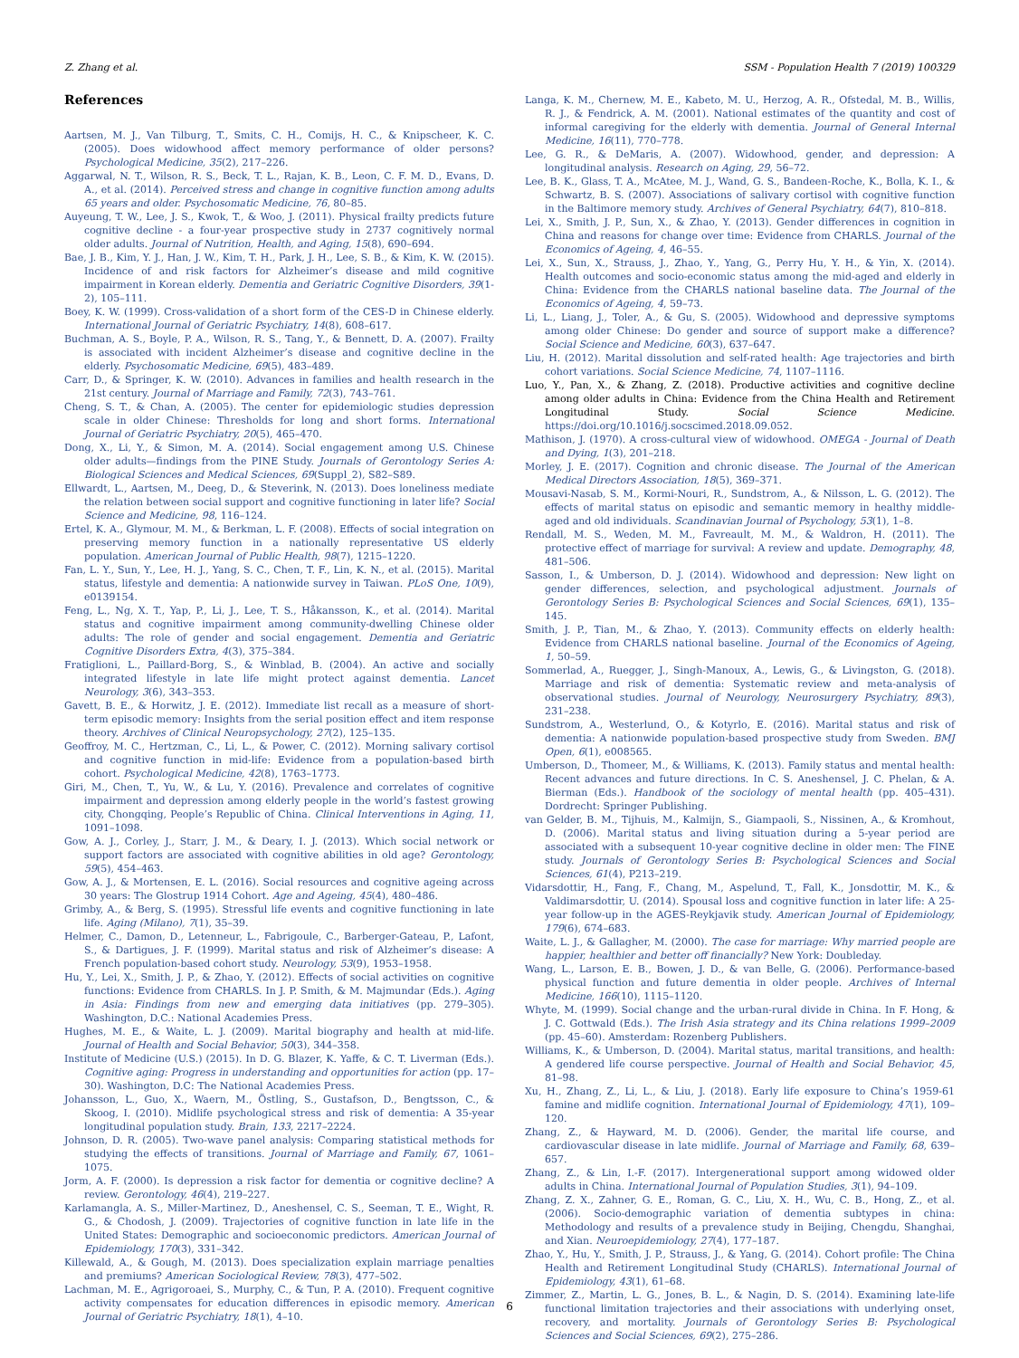Z. Zhang et al. SSM - Population Health 7 (2019) 100329
References
Aartsen, M. J., Van Tilburg, T., Smits, C. H., Comijs, H. C., & Knipscheer, K. C. (2005). Does widowhood affect memory performance of older persons? Psychological Medicine, 35(2), 217–226.
Aggarwal, N. T., Wilson, R. S., Beck, T. L., Rajan, K. B., Leon, C. F. M. D., Evans, D. A., et al. (2014). Perceived stress and change in cognitive function among adults 65 years and older. Psychosomatic Medicine, 76, 80–85.
Auyeung, T. W., Lee, J. S., Kwok, T., & Woo, J. (2011). Physical frailty predicts future cognitive decline - a four-year prospective study in 2737 cognitively normal older adults. Journal of Nutrition, Health, and Aging, 15(8), 690–694.
Bae, J. B., Kim, Y. J., Han, J. W., Kim, T. H., Park, J. H., Lee, S. B., & Kim, K. W. (2015). Incidence of and risk factors for Alzheimer’s disease and mild cognitive impairment in Korean elderly. Dementia and Geriatric Cognitive Disorders, 39(1-2), 105–111.
Boey, K. W. (1999). Cross-validation of a short form of the CES-D in Chinese elderly. International Journal of Geriatric Psychiatry, 14(8), 608–617.
Buchman, A. S., Boyle, P. A., Wilson, R. S., Tang, Y., & Bennett, D. A. (2007). Frailty is associated with incident Alzheimer’s disease and cognitive decline in the elderly. Psychosomatic Medicine, 69(5), 483–489.
Carr, D., & Springer, K. W. (2010). Advances in families and health research in the 21st century. Journal of Marriage and Family, 72(3), 743–761.
Cheng, S. T., & Chan, A. (2005). The center for epidemiologic studies depression scale in older Chinese: Thresholds for long and short forms. International Journal of Geriatric Psychiatry, 20(5), 465–470.
Dong, X., Li, Y., & Simon, M. A. (2014). Social engagement among U.S. Chinese older adults—findings from the PINE Study. Journals of Gerontology Series A: Biological Sciences and Medical Sciences, 69(Suppl_2), S82–S89.
Ellwardt, L., Aartsen, M., Deeg, D., & Steverink, N. (2013). Does loneliness mediate the relation between social support and cognitive functioning in later life? Social Science and Medicine, 98, 116–124.
Ertel, K. A., Glymour, M. M., & Berkman, L. F. (2008). Effects of social integration on preserving memory function in a nationally representative US elderly population. American Journal of Public Health, 98(7), 1215–1220.
Fan, L. Y., Sun, Y., Lee, H. J., Yang, S. C., Chen, T. F., Lin, K. N., et al. (2015). Marital status, lifestyle and dementia: A nationwide survey in Taiwan. PLoS One, 10(9), e0139154.
Feng, L., Ng, X. T., Yap, P., Li, J., Lee, T. S., Håkansson, K., et al. (2014). Marital status and cognitive impairment among community-dwelling Chinese older adults: The role of gender and social engagement. Dementia and Geriatric Cognitive Disorders Extra, 4(3), 375–384.
Fratiglioni, L., Paillard-Borg, S., & Winblad, B. (2004). An active and socially integrated lifestyle in late life might protect against dementia. Lancet Neurology, 3(6), 343–353.
Gavett, B. E., & Horwitz, J. E. (2012). Immediate list recall as a measure of short-term episodic memory: Insights from the serial position effect and item response theory. Archives of Clinical Neuropsychology, 27(2), 125–135.
Geoffroy, M. C., Hertzman, C., Li, L., & Power, C. (2012). Morning salivary cortisol and cognitive function in mid-life: Evidence from a population-based birth cohort. Psychological Medicine, 42(8), 1763–1773.
Giri, M., Chen, T., Yu, W., & Lu, Y. (2016). Prevalence and correlates of cognitive impairment and depression among elderly people in the world’s fastest growing city, Chongqing, People’s Republic of China. Clinical Interventions in Aging, 11, 1091–1098.
Gow, A. J., Corley, J., Starr, J. M., & Deary, I. J. (2013). Which social network or support factors are associated with cognitive abilities in old age? Gerontology, 59(5), 454–463.
Gow, A. J., & Mortensen, E. L. (2016). Social resources and cognitive ageing across 30 years: The Glostrup 1914 Cohort. Age and Ageing, 45(4), 480–486.
Grimby, A., & Berg, S. (1995). Stressful life events and cognitive functioning in late life. Aging (Milano), 7(1), 35–39.
Helmer, C., Damon, D., Letenneur, L., Fabrigoule, C., Barberger-Gateau, P., Lafont, S., & Dartigues, J. F. (1999). Marital status and risk of Alzheimer’s disease: A French population-based cohort study. Neurology, 53(9), 1953–1958.
Hu, Y., Lei, X., Smith, J. P., & Zhao, Y. (2012). Effects of social activities on cognitive functions: Evidence from CHARLS. In J. P. Smith, & M. Majmundar (Eds.). Aging in Asia: Findings from new and emerging data initiatives (pp. 279–305). Washington, D.C.: National Academies Press.
Hughes, M. E., & Waite, L. J. (2009). Marital biography and health at mid-life. Journal of Health and Social Behavior, 50(3), 344–358.
Institute of Medicine (U.S.) (2015). In D. G. Blazer, K. Yaffe, & C. T. Liverman (Eds.). Cognitive aging: Progress in understanding and opportunities for action (pp. 17–30). Washington, D.C: The National Academies Press.
Johansson, L., Guo, X., Waern, M., Östling, S., Gustafson, D., Bengtsson, C., & Skoog, I. (2010). Midlife psychological stress and risk of dementia: A 35-year longitudinal population study. Brain, 133, 2217–2224.
Johnson, D. R. (2005). Two-wave panel analysis: Comparing statistical methods for studying the effects of transitions. Journal of Marriage and Family, 67, 1061–1075.
Jorm, A. F. (2000). Is depression a risk factor for dementia or cognitive decline? A review. Gerontology, 46(4), 219–227.
Karlamangla, A. S., Miller-Martinez, D., Aneshensel, C. S., Seeman, T. E., Wight, R. G., & Chodosh, J. (2009). Trajectories of cognitive function in late life in the United States: Demographic and socioeconomic predictors. American Journal of Epidemiology, 170(3), 331–342.
Killewald, A., & Gough, M. (2013). Does specialization explain marriage penalties and premiums? American Sociological Review, 78(3), 477–502.
Lachman, M. E., Agrigoroaei, S., Murphy, C., & Tun, P. A. (2010). Frequent cognitive activity compensates for education differences in episodic memory. American Journal of Geriatric Psychiatry, 18(1), 4–10.
Langa, K. M., Chernew, M. E., Kabeto, M. U., Herzog, A. R., Ofstedal, M. B., Willis, R. J., & Fendrick, A. M. (2001). National estimates of the quantity and cost of informal caregiving for the elderly with dementia. Journal of General Internal Medicine, 16(11), 770–778.
Lee, G. R., & DeMaris, A. (2007). Widowhood, gender, and depression: A longitudinal analysis. Research on Aging, 29, 56–72.
Lee, B. K., Glass, T. A., McAtee, M. J., Wand, G. S., Bandeen-Roche, K., Bolla, K. I., & Schwartz, B. S. (2007). Associations of salivary cortisol with cognitive function in the Baltimore memory study. Archives of General Psychiatry, 64(7), 810–818.
Lei, X., Smith, J. P., Sun, X., & Zhao, Y. (2013). Gender differences in cognition in China and reasons for change over time: Evidence from CHARLS. Journal of the Economics of Ageing, 4, 46–55.
Lei, X., Sun, X., Strauss, J., Zhao, Y., Yang, G., Perry Hu, Y. H., & Yin, X. (2014). Health outcomes and socio-economic status among the mid-aged and elderly in China: Evidence from the CHARLS national baseline data. The Journal of the Economics of Ageing, 4, 59–73.
Li, L., Liang, J., Toler, A., & Gu, S. (2005). Widowhood and depressive symptoms among older Chinese: Do gender and source of support make a difference? Social Science and Medicine, 60(3), 637–647.
Liu, H. (2012). Marital dissolution and self-rated health: Age trajectories and birth cohort variations. Social Science Medicine, 74, 1107–1116.
Luo, Y., Pan, X., & Zhang, Z. (2018). Productive activities and cognitive decline among older adults in China: Evidence from the China Health and Retirement Longitudinal Study. Social Science Medicine. https://doi.org/10.1016/j.socscimed.2018.09.052.
Mathison, J. (1970). A cross-cultural view of widowhood. OMEGA - Journal of Death and Dying, 1(3), 201–218.
Morley, J. E. (2017). Cognition and chronic disease. The Journal of the American Medical Directors Association, 18(5), 369–371.
Mousavi-Nasab, S. M., Kormi-Nouri, R., Sundstrom, A., & Nilsson, L. G. (2012). The effects of marital status on episodic and semantic memory in healthy middle-aged and old individuals. Scandinavian Journal of Psychology, 53(1), 1–8.
Rendall, M. S., Weden, M. M., Favreault, M. M., & Waldron, H. (2011). The protective effect of marriage for survival: A review and update. Demography, 48, 481–506.
Sasson, I., & Umberson, D. J. (2014). Widowhood and depression: New light on gender differences, selection, and psychological adjustment. Journals of Gerontology Series B: Psychological Sciences and Social Sciences, 69(1), 135–145.
Smith, J. P., Tian, M., & Zhao, Y. (2013). Community effects on elderly health: Evidence from CHARLS national baseline. Journal of the Economics of Ageing, 1, 50–59.
Sommerlad, A., Ruegger, J., Singh-Manoux, A., Lewis, G., & Livingston, G. (2018). Marriage and risk of dementia: Systematic review and meta-analysis of observational studies. Journal of Neurology, Neurosurgery Psychiatry, 89(3), 231–238.
Sundstrom, A., Westerlund, O., & Kotyrlo, E. (2016). Marital status and risk of dementia: A nationwide population-based prospective study from Sweden. BMJ Open, 6(1), e008565.
Umberson, D., Thomeer, M., & Williams, K. (2013). Family status and mental health: Recent advances and future directions. In C. S. Aneshensel, J. C. Phelan, & A. Bierman (Eds.). Handbook of the sociology of mental health (pp. 405–431). Dordrecht: Springer Publishing.
van Gelder, B. M., Tijhuis, M., Kalmijn, S., Giampaoli, S., Nissinen, A., & Kromhout, D. (2006). Marital status and living situation during a 5-year period are associated with a subsequent 10-year cognitive decline in older men: The FINE study. Journals of Gerontology Series B: Psychological Sciences and Social Sciences, 61(4), P213–219.
Vidarsdottir, H., Fang, F., Chang, M., Aspelund, T., Fall, K., Jonsdottir, M. K., & Valdimarsdottir, U. (2014). Spousal loss and cognitive function in later life: A 25-year follow-up in the AGES-Reykjavik study. American Journal of Epidemiology, 179(6), 674–683.
Waite, L. J., & Gallagher, M. (2000). The case for marriage: Why married people are happier, healthier and better off financially? New York: Doubleday.
Wang, L., Larson, E. B., Bowen, J. D., & van Belle, G. (2006). Performance-based physical function and future dementia in older people. Archives of Internal Medicine, 166(10), 1115–1120.
Whyte, M. (1999). Social change and the urban-rural divide in China. In F. Hong, & J. C. Gottwald (Eds.). The Irish Asia strategy and its China relations 1999–2009 (pp. 45–60). Amsterdam: Rozenberg Publishers.
Williams, K., & Umberson, D. (2004). Marital status, marital transitions, and health: A gendered life course perspective. Journal of Health and Social Behavior, 45, 81–98.
Xu, H., Zhang, Z., Li, L., & Liu, J. (2018). Early life exposure to China’s 1959-61 famine and midlife cognition. International Journal of Epidemiology, 47(1), 109–120.
Zhang, Z., & Hayward, M. D. (2006). Gender, the marital life course, and cardiovascular disease in late midlife. Journal of Marriage and Family, 68, 639–657.
Zhang, Z., & Lin, I.-F. (2017). Intergenerational support among widowed older adults in China. International Journal of Population Studies, 3(1), 94–109.
Zhang, Z. X., Zahner, G. E., Roman, G. C., Liu, X. H., Wu, C. B., Hong, Z., et al. (2006). Socio-demographic variation of dementia subtypes in china: Methodology and results of a prevalence study in Beijing, Chengdu, Shanghai, and Xian. Neuroepidemiology, 27(4), 177–187.
Zhao, Y., Hu, Y., Smith, J. P., Strauss, J., & Yang, G. (2014). Cohort profile: The China Health and Retirement Longitudinal Study (CHARLS). International Journal of Epidemiology, 43(1), 61–68.
Zimmer, Z., Martin, L. G., Jones, B. L., & Nagin, D. S. (2014). Examining late-life functional limitation trajectories and their associations with underlying onset, recovery, and mortality. Journals of Gerontology Series B: Psychological Sciences and Social Sciences, 69(2), 275–286.
6